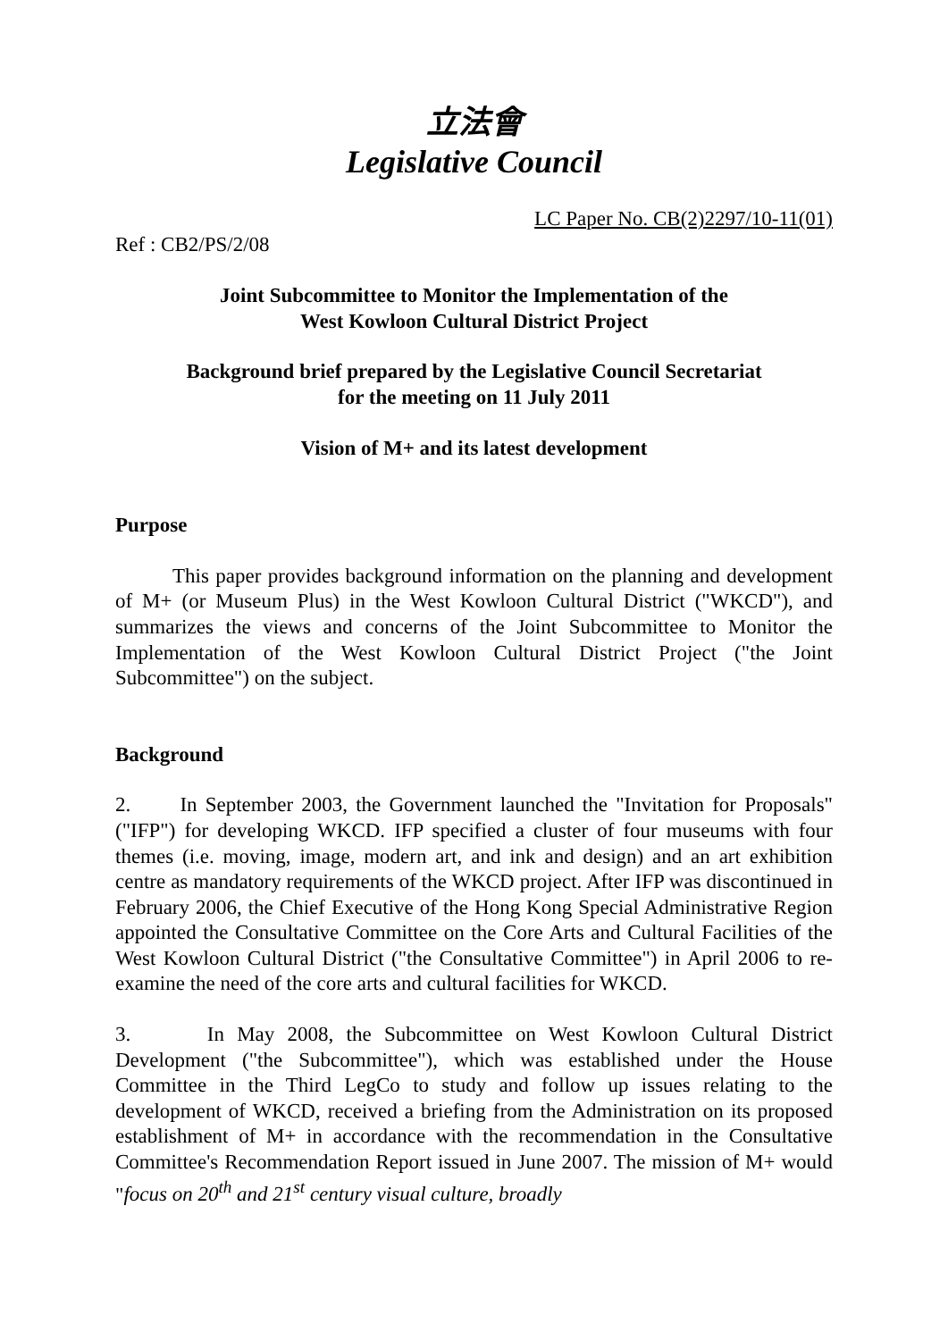立法會
Legislative Council
LC Paper No. CB(2)2297/10-11(01)
Ref : CB2/PS/2/08
Joint Subcommittee to Monitor the Implementation of the
West Kowloon Cultural District Project
Background brief prepared by the Legislative Council Secretariat
for the meeting on 11 July 2011
Vision of M+ and its latest development
Purpose
This paper provides background information on the planning and development of M+ (or Museum Plus) in the West Kowloon Cultural District ("WKCD"), and summarizes the views and concerns of the Joint Subcommittee to Monitor the Implementation of the West Kowloon Cultural District Project ("the Joint Subcommittee") on the subject.
Background
2. In September 2003, the Government launched the "Invitation for Proposals" ("IFP") for developing WKCD. IFP specified a cluster of four museums with four themes (i.e. moving, image, modern art, and ink and design) and an art exhibition centre as mandatory requirements of the WKCD project. After IFP was discontinued in February 2006, the Chief Executive of the Hong Kong Special Administrative Region appointed the Consultative Committee on the Core Arts and Cultural Facilities of the West Kowloon Cultural District ("the Consultative Committee") in April 2006 to re-examine the need of the core arts and cultural facilities for WKCD.
3. In May 2008, the Subcommittee on West Kowloon Cultural District Development ("the Subcommittee"), which was established under the House Committee in the Third LegCo to study and follow up issues relating to the development of WKCD, received a briefing from the Administration on its proposed establishment of M+ in accordance with the recommendation in the Consultative Committee's Recommendation Report issued in June 2007. The mission of M+ would "focus on 20<sup>th</sup> and 21<sup>st</sup> century visual culture, broadly